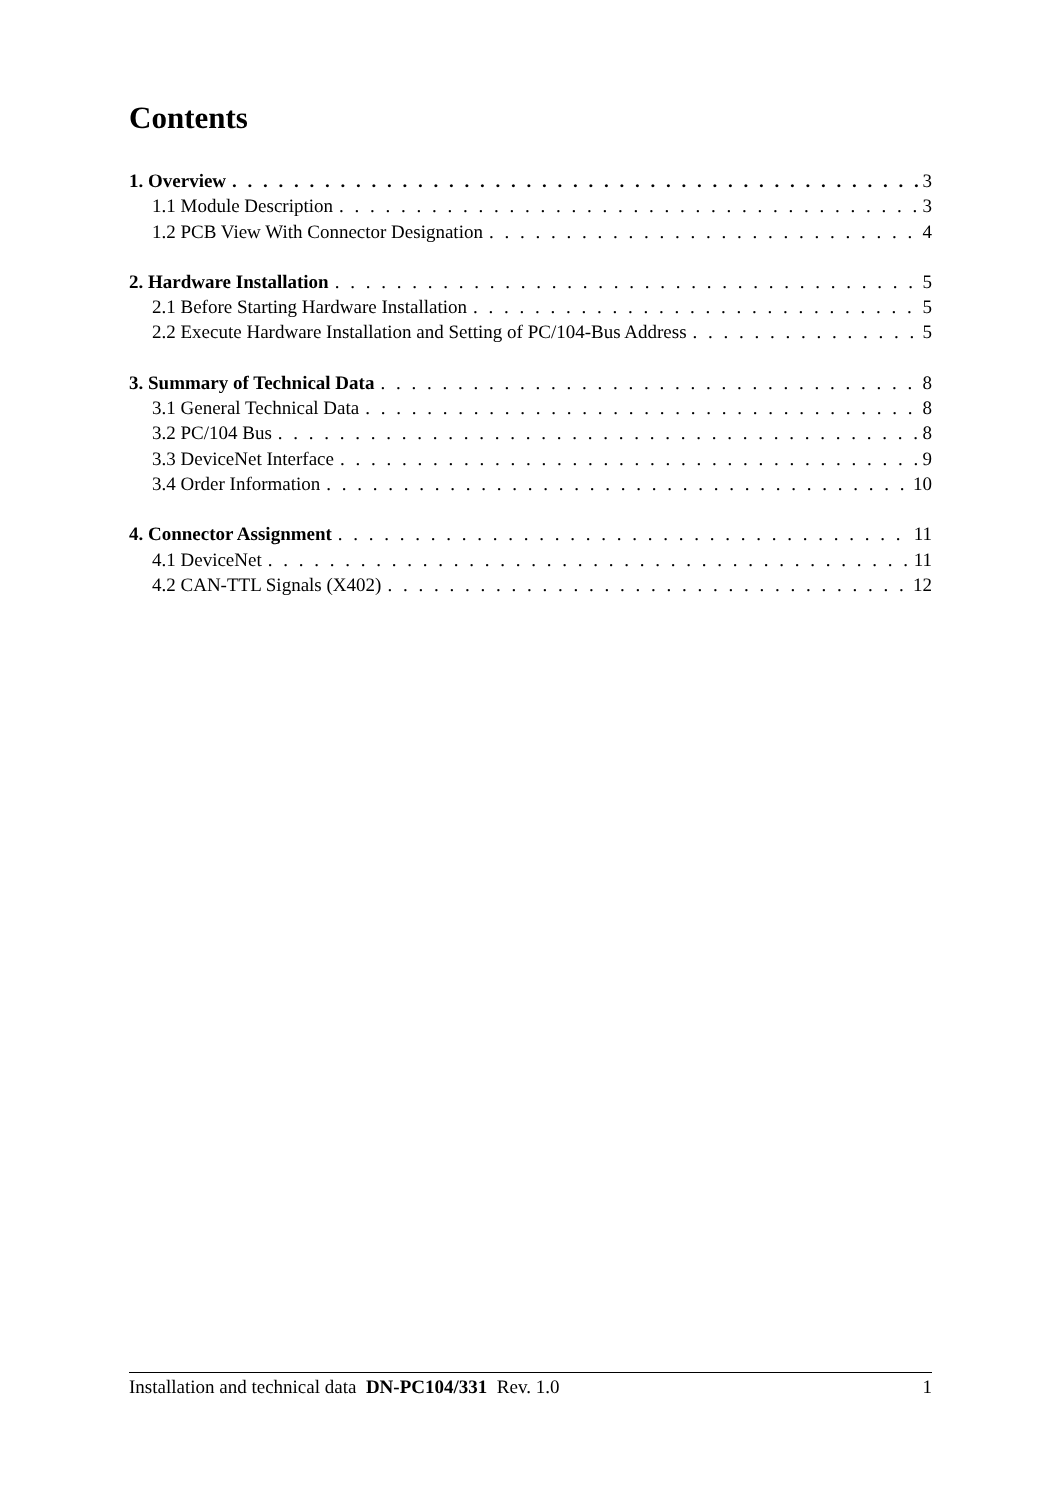Contents
1. Overview 3
1.1 Module Description 3
1.2 PCB View With Connector Designation 4
2. Hardware Installation 5
2.1 Before Starting Hardware Installation 5
2.2 Execute Hardware Installation and Setting of PC/104-Bus Address 5
3. Summary of Technical Data 8
3.1 General Technical Data 8
3.2 PC/104 Bus 8
3.3 DeviceNet Interface 9
3.4 Order Information 10
4. Connector Assignment 11
4.1 DeviceNet 11
4.2 CAN-TTL Signals (X402) 12
Installation and technical data DN-PC104/331 Rev. 1.0 1